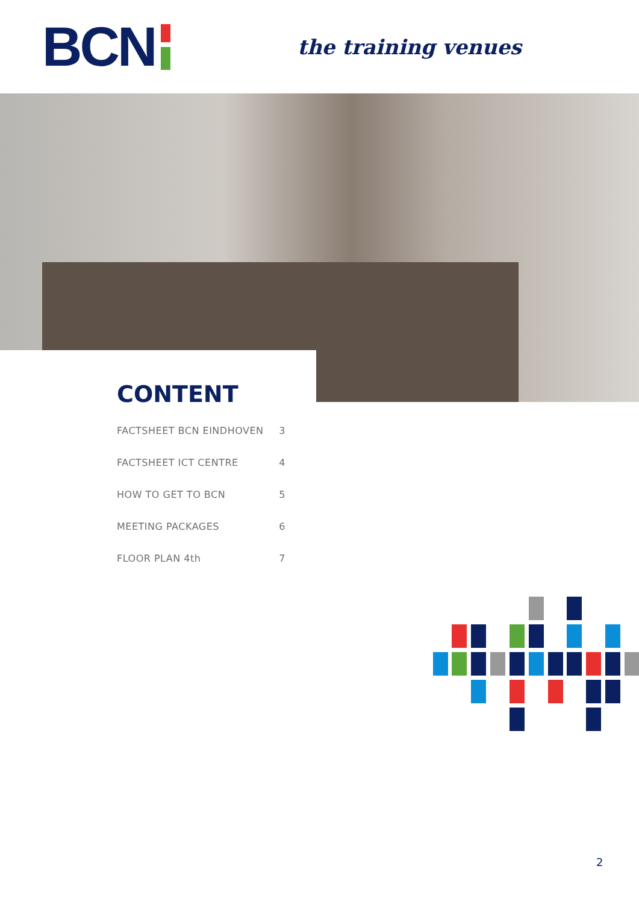BCN
the training venues
CONTENT
FACTSHEET BCN EINDHOVEN 3
FACTSHEET ICT CENTRE 4
HOW TO GET TO BCN 5
MEETING PACKAGES 6
FLOOR PLAN 4th 7
2